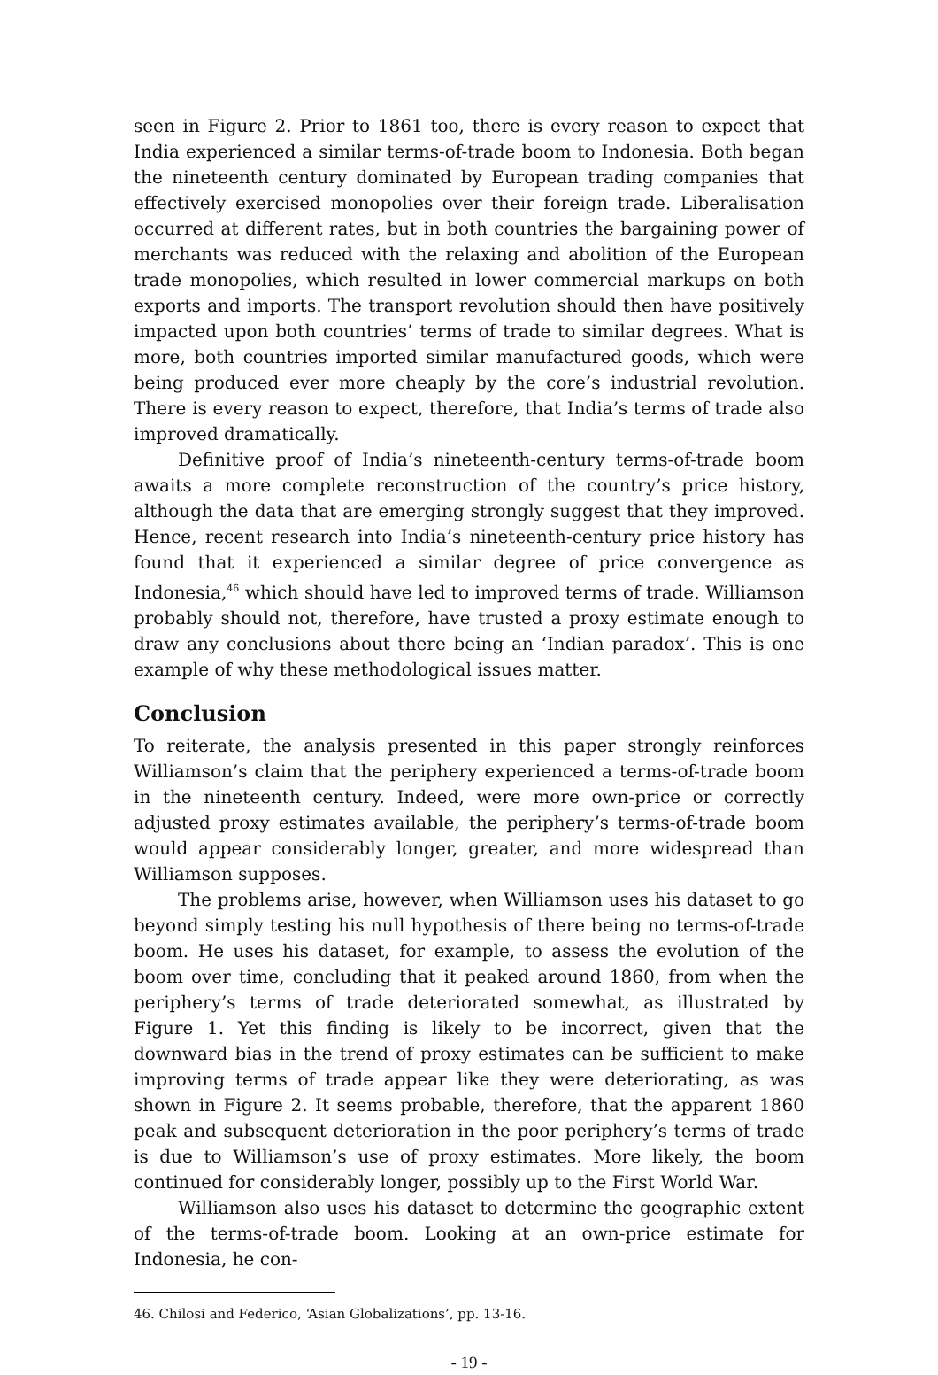seen in Figure 2. Prior to 1861 too, there is every reason to expect that India experienced a similar terms-of-trade boom to Indonesia. Both began the nineteenth century dominated by European trading companies that effectively exercised monopolies over their foreign trade. Liberalisation occurred at different rates, but in both countries the bargaining power of merchants was reduced with the relaxing and abolition of the European trade monopolies, which resulted in lower commercial markups on both exports and imports. The transport revolution should then have positively impacted upon both countries’ terms of trade to similar degrees. What is more, both countries imported similar manufactured goods, which were being produced ever more cheaply by the core’s industrial revolution. There is every reason to expect, therefore, that India’s terms of trade also improved dramatically.
Definitive proof of India’s nineteenth-century terms-of-trade boom awaits a more complete reconstruction of the country’s price history, although the data that are emerging strongly suggest that they improved. Hence, recent research into India’s nineteenth-century price history has found that it experienced a similar degree of price convergence as Indonesia,<sup>46</sup> which should have led to improved terms of trade. Williamson probably should not, therefore, have trusted a proxy estimate enough to draw any conclusions about there being an ‘Indian paradox’. This is one example of why these methodological issues matter.
Conclusion
To reiterate, the analysis presented in this paper strongly reinforces Williamson’s claim that the periphery experienced a terms-of-trade boom in the nineteenth century. Indeed, were more own-price or correctly adjusted proxy estimates available, the periphery’s terms-of-trade boom would appear considerably longer, greater, and more widespread than Williamson supposes.
The problems arise, however, when Williamson uses his dataset to go beyond simply testing his null hypothesis of there being no terms-of-trade boom. He uses his dataset, for example, to assess the evolution of the boom over time, concluding that it peaked around 1860, from when the periphery’s terms of trade deteriorated somewhat, as illustrated by Figure 1. Yet this finding is likely to be incorrect, given that the downward bias in the trend of proxy estimates can be sufficient to make improving terms of trade appear like they were deteriorating, as was shown in Figure 2. It seems probable, therefore, that the apparent 1860 peak and subsequent deterioration in the poor periphery’s terms of trade is due to Williamson’s use of proxy estimates. More likely, the boom continued for considerably longer, possibly up to the First World War.
Williamson also uses his dataset to determine the geographic extent of the terms-of-trade boom. Looking at an own-price estimate for Indonesia, he con-
46. Chilosi and Federico, ‘Asian Globalizations’, pp. 13-16.
- 19 -